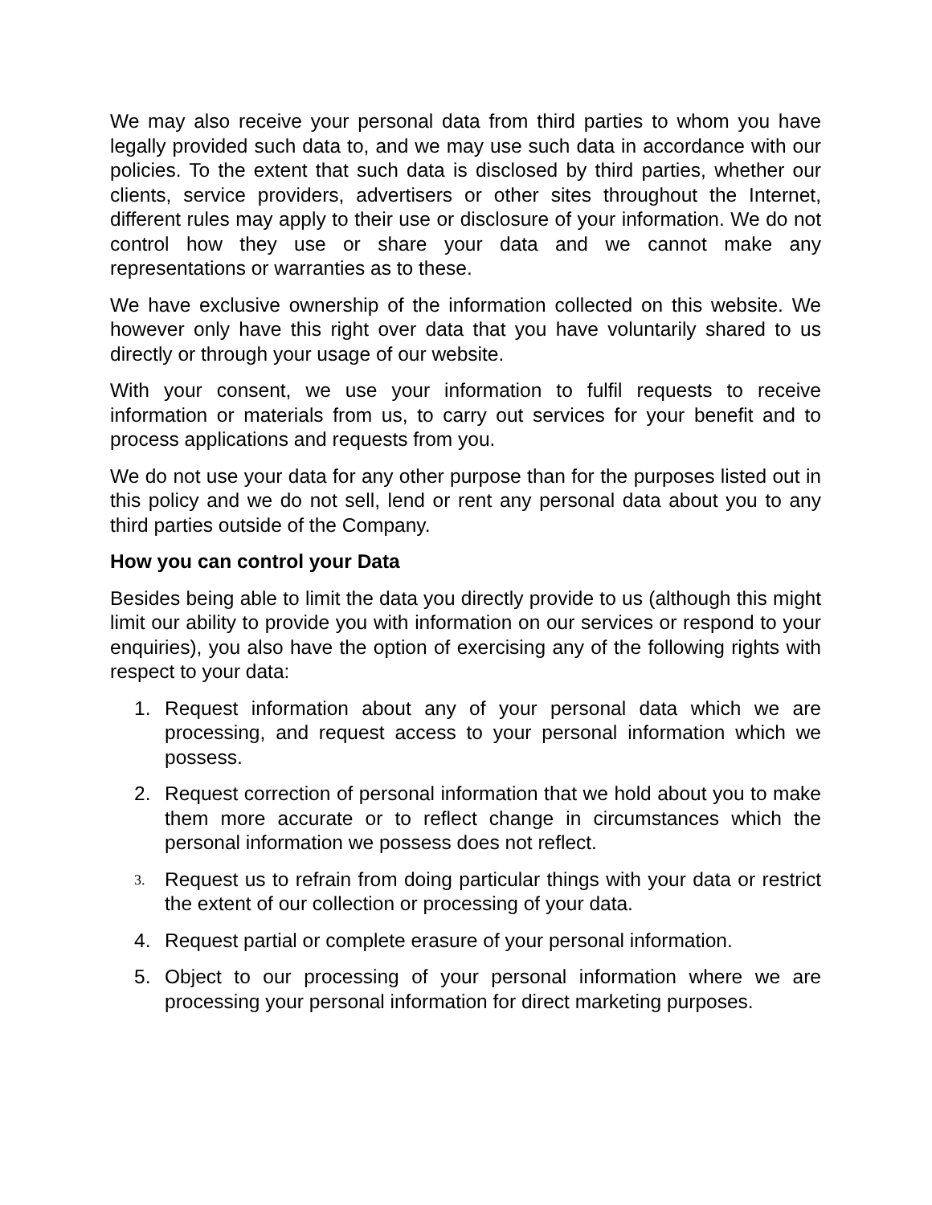We may also receive your personal data from third parties to whom you have legally provided such data to, and we may use such data in accordance with our policies. To the extent that such data is disclosed by third parties, whether our clients, service providers, advertisers or other sites throughout the Internet, different rules may apply to their use or disclosure of your information. We do not control how they use or share your data and we cannot make any representations or warranties as to these.
We have exclusive ownership of the information collected on this website. We however only have this right over data that you have voluntarily shared to us directly or through your usage of our website.
With your consent, we use your information to fulfil requests to receive information or materials from us, to carry out services for your benefit and to process applications and requests from you.
We do not use your data for any other purpose than for the purposes listed out in this policy and we do not sell, lend or rent any personal data about you to any third parties outside of the Company.
How you can control your Data
Besides being able to limit the data you directly provide to us (although this might limit our ability to provide you with information on our services or respond to your enquiries), you also have the option of exercising any of the following rights with respect to your data:
1. Request information about any of your personal data which we are processing, and request access to your personal information which we possess.
2. Request correction of personal information that we hold about you to make them more accurate or to reflect change in circumstances which the personal information we possess does not reflect.
3. Request us to refrain from doing particular things with your data or restrict the extent of our collection or processing of your data.
4. Request partial or complete erasure of your personal information.
5. Object to our processing of your personal information where we are processing your personal information for direct marketing purposes.